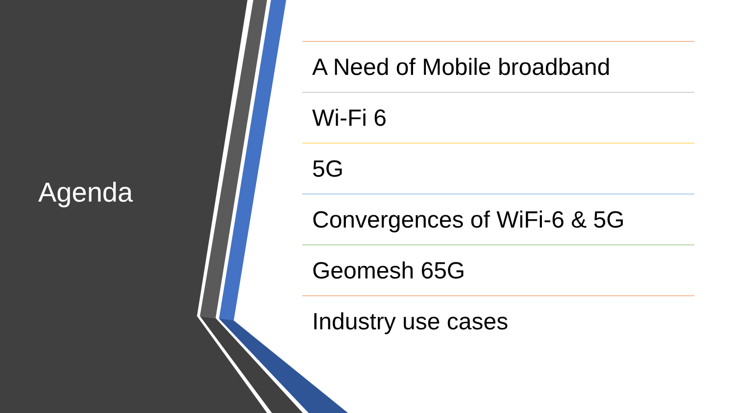Agenda
A Need of Mobile broadband
Wi-Fi 6
5G
Convergences of WiFi-6 & 5G
Geomesh 65G
Industry use cases